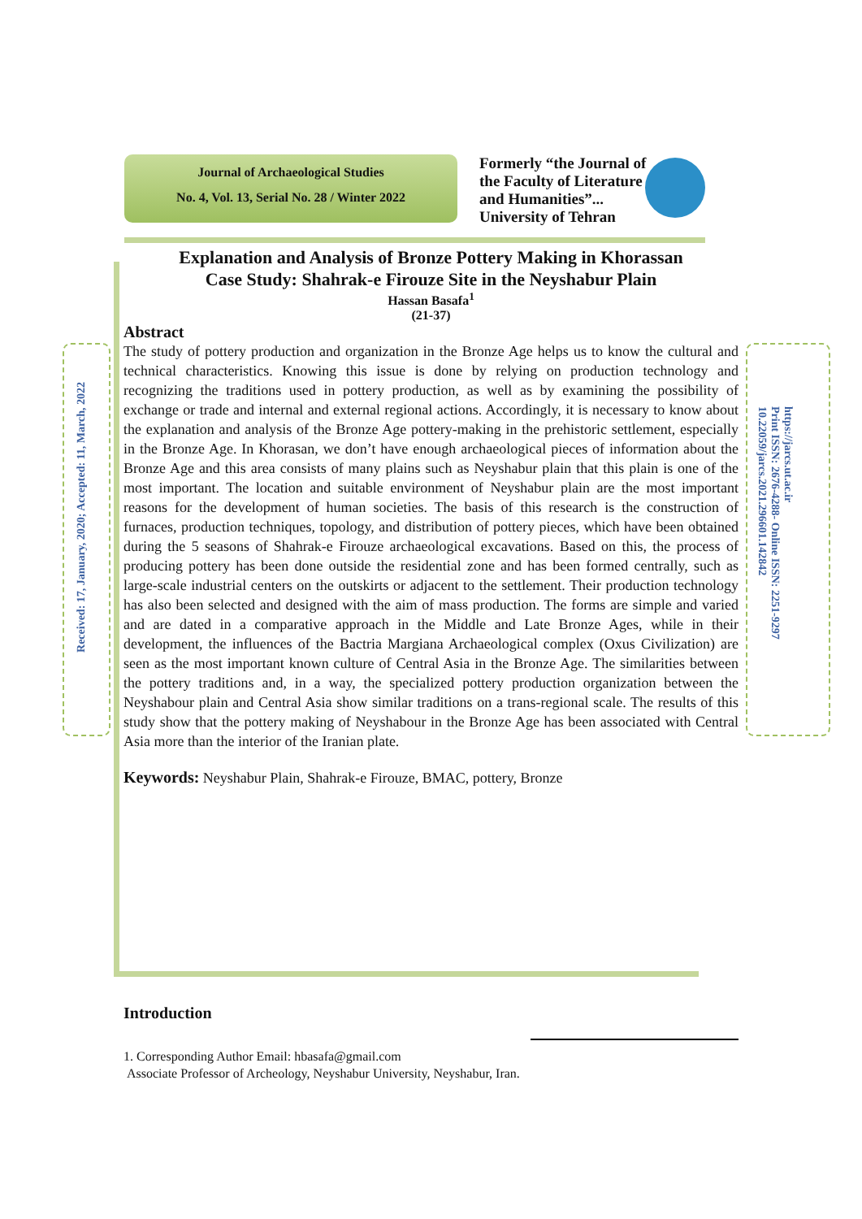Journal of Archaeological Studies
No. 4, Vol. 13, Serial No. 28 / Winter 2022
Formerly “the Journal of
the Faculty of Literature
and Humanities”...
University of Tehran
Received: 17, January, 2020; Accepted: 11, March, 2022
https://jarcs.ut.ac.ir
Print ISSN: 2676-4288- Online ISSN: 2251-9297
10.22059/jarcs.2021.296601.142842
Explanation and Analysis of Bronze Pottery Making in Khorassan
Case Study: Shahrak-e Firouze Site in the Neyshabur Plain
Hassan Basafa<sup>1</sup>
(21-37)
Abstract
The study of pottery production and organization in the Bronze Age helps us to know the cultural and technical characteristics. Knowing this issue is done by relying on production technology and recognizing the traditions used in pottery production, as well as by examining the possibility of exchange or trade and internal and external regional actions. Accordingly, it is necessary to know about the explanation and analysis of the Bronze Age pottery-making in the prehistoric settlement, especially in the Bronze Age. In Khorasan, we don’t have enough archaeological pieces of information about the Bronze Age and this area consists of many plains such as Neyshabur plain that this plain is one of the most important. The location and suitable environment of Neyshabur plain are the most important reasons for the development of human societies. The basis of this research is the construction of furnaces, production techniques, topology, and distribution of pottery pieces, which have been obtained during the 5 seasons of Shahrak-e Firouze archaeological excavations. Based on this, the process of producing pottery has been done outside the residential zone and has been formed centrally, such as large-scale industrial centers on the outskirts or adjacent to the settlement. Their production technology has also been selected and designed with the aim of mass production. The forms are simple and varied and are dated in a comparative approach in the Middle and Late Bronze Ages, while in their development, the influences of the Bactria Margiana Archaeological complex (Oxus Civilization) are seen as the most important known culture of Central Asia in the Bronze Age. The similarities between the pottery traditions and, in a way, the specialized pottery production organization between the Neyshabour plain and Central Asia show similar traditions on a trans-regional scale. The results of this study show that the pottery making of Neyshabour in the Bronze Age has been associated with Central Asia more than the interior of the Iranian plate.
Keywords: Neyshabur Plain, Shahrak-e Firouze, BMAC, pottery, Bronze
Introduction
1. Corresponding Author Email: hbasafa@gmail.com
Associate Professor of Archeology, Neyshabur University, Neyshabur, Iran.